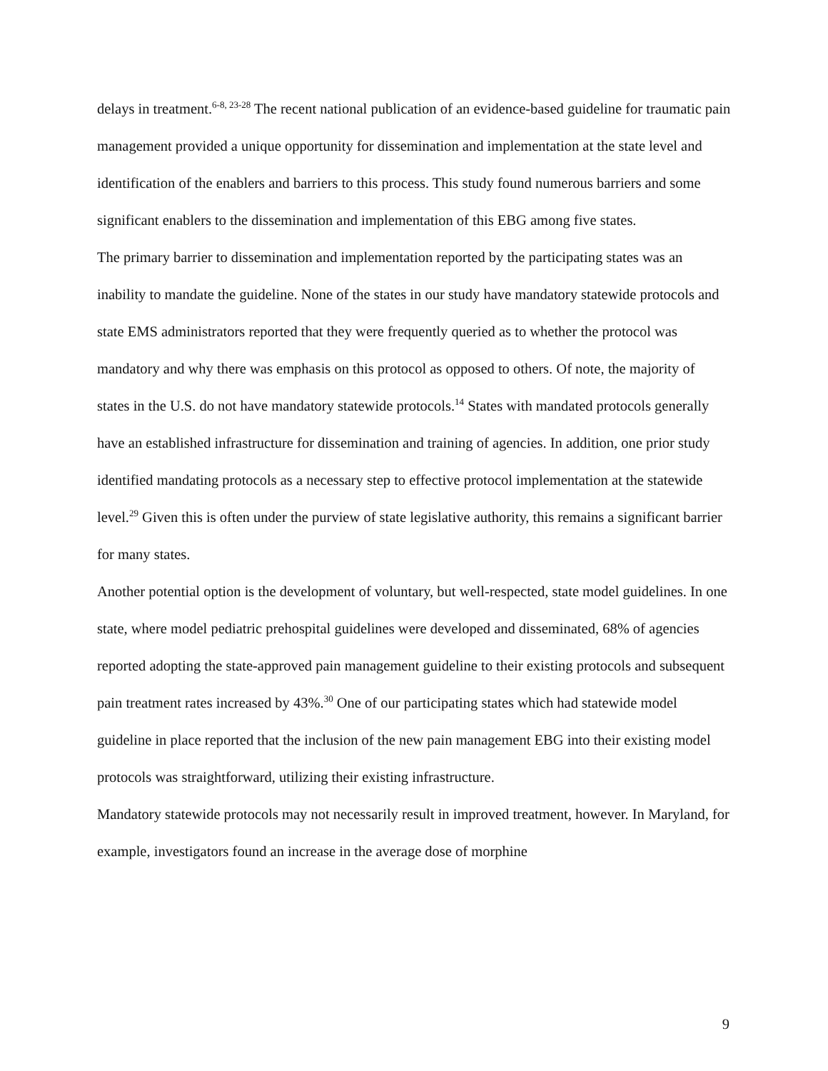delays in treatment.<sup>6-8, 23-28</sup> The recent national publication of an evidence-based guideline for traumatic pain management provided a unique opportunity for dissemination and implementation at the state level and identification of the enablers and barriers to this process. This study found numerous barriers and some significant enablers to the dissemination and implementation of this EBG among five states.
The primary barrier to dissemination and implementation reported by the participating states was an inability to mandate the guideline. None of the states in our study have mandatory statewide protocols and state EMS administrators reported that they were frequently queried as to whether the protocol was mandatory and why there was emphasis on this protocol as opposed to others. Of note, the majority of states in the U.S. do not have mandatory statewide protocols.<sup>14</sup> States with mandated protocols generally have an established infrastructure for dissemination and training of agencies. In addition, one prior study identified mandating protocols as a necessary step to effective protocol implementation at the statewide level.<sup>29</sup> Given this is often under the purview of state legislative authority, this remains a significant barrier for many states.
Another potential option is the development of voluntary, but well-respected, state model guidelines. In one state, where model pediatric prehospital guidelines were developed and disseminated, 68% of agencies reported adopting the state-approved pain management guideline to their existing protocols and subsequent pain treatment rates increased by 43%.<sup>30</sup> One of our participating states which had statewide model guideline in place reported that the inclusion of the new pain management EBG into their existing model protocols was straightforward, utilizing their existing infrastructure.
Mandatory statewide protocols may not necessarily result in improved treatment, however. In Maryland, for example, investigators found an increase in the average dose of morphine
9